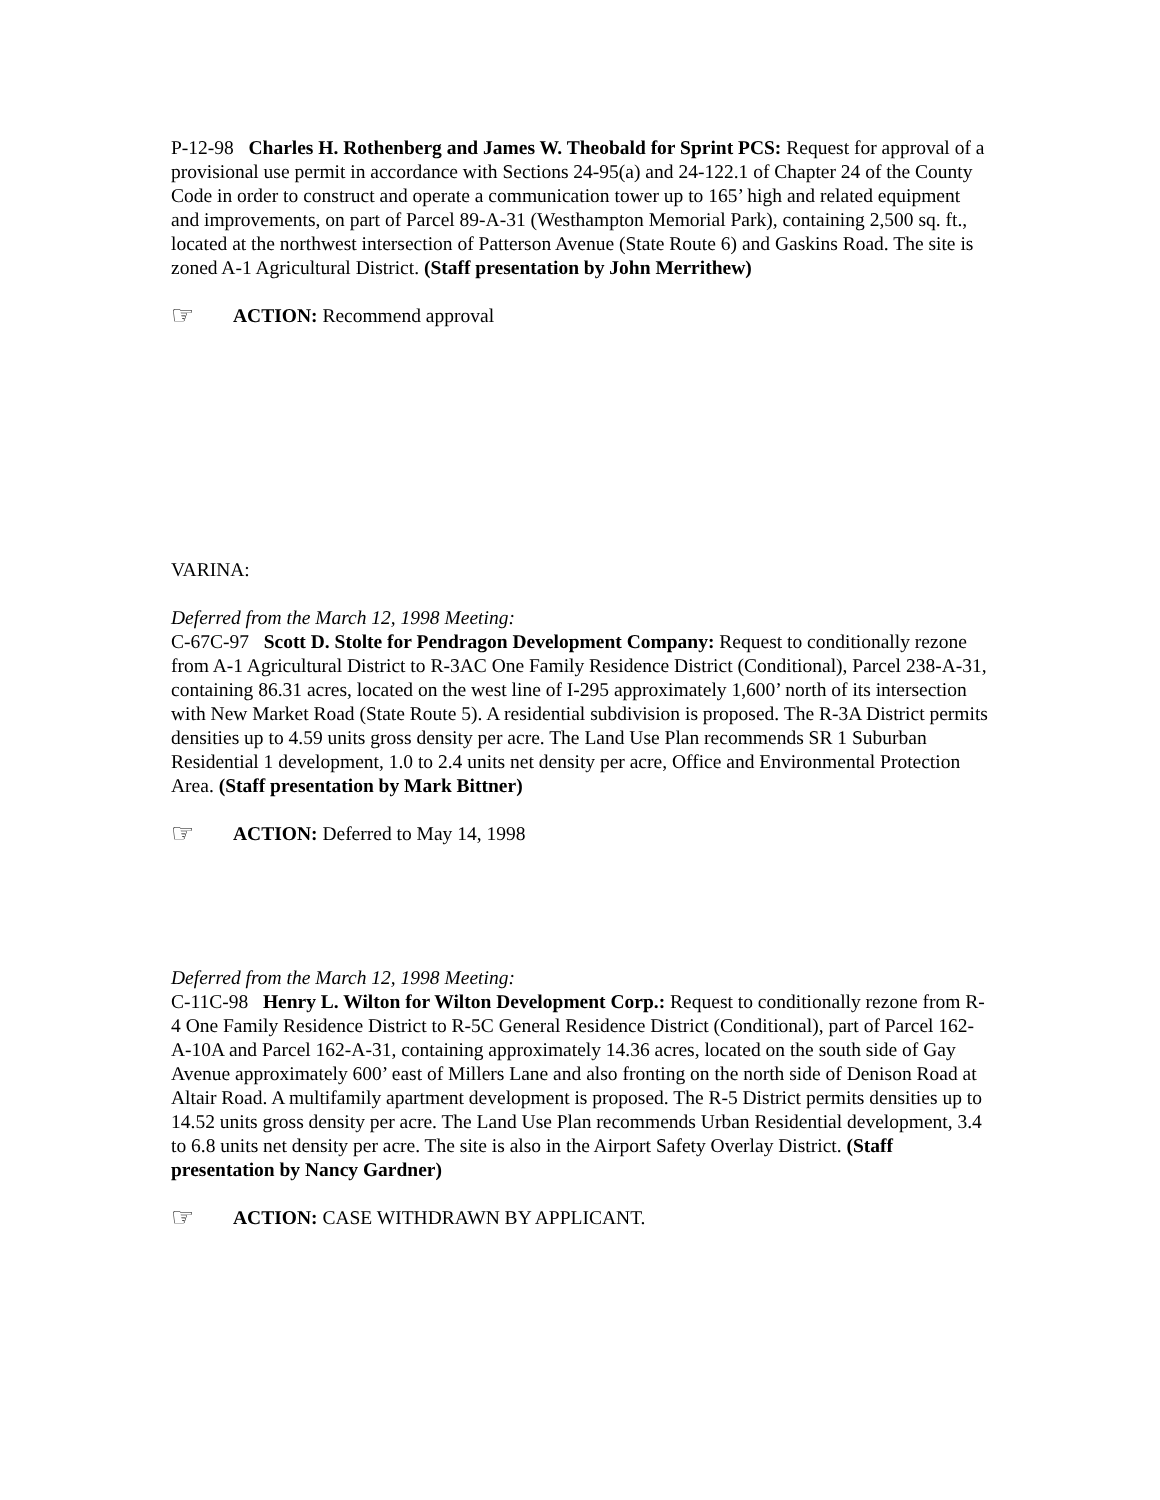P-12-98 Charles H. Rothenberg and James W. Theobald for Sprint PCS: Request for approval of a provisional use permit in accordance with Sections 24-95(a) and 24-122.1 of Chapter 24 of the County Code in order to construct and operate a communication tower up to 165’ high and related equipment and improvements, on part of Parcel 89-A-31 (Westhampton Memorial Park), containing 2,500 sq. ft., located at the northwest intersection of Patterson Avenue (State Route 6) and Gaskins Road. The site is zoned A-1 Agricultural District. (Staff presentation by John Merrithew)
☞ ACTION: Recommend approval
VARINA:
Deferred from the March 12, 1998 Meeting:
C-67C-97 Scott D. Stolte for Pendragon Development Company: Request to conditionally rezone from A-1 Agricultural District to R-3AC One Family Residence District (Conditional), Parcel 238-A-31, containing 86.31 acres, located on the west line of I-295 approximately 1,600’ north of its intersection with New Market Road (State Route 5). A residential subdivision is proposed. The R-3A District permits densities up to 4.59 units gross density per acre. The Land Use Plan recommends SR 1 Suburban Residential 1 development, 1.0 to 2.4 units net density per acre, Office and Environmental Protection Area. (Staff presentation by Mark Bittner)
☞ ACTION: Deferred to May 14, 1998
Deferred from the March 12, 1998 Meeting:
C-11C-98 Henry L. Wilton for Wilton Development Corp.: Request to conditionally rezone from R-4 One Family Residence District to R-5C General Residence District (Conditional), part of Parcel 162-A-10A and Parcel 162-A-31, containing approximately 14.36 acres, located on the south side of Gay Avenue approximately 600’ east of Millers Lane and also fronting on the north side of Denison Road at Altair Road. A multifamily apartment development is proposed. The R-5 District permits densities up to 14.52 units gross density per acre. The Land Use Plan recommends Urban Residential development, 3.4 to 6.8 units net density per acre. The site is also in the Airport Safety Overlay District. (Staff presentation by Nancy Gardner)
☞ ACTION: CASE WITHDRAWN BY APPLICANT.